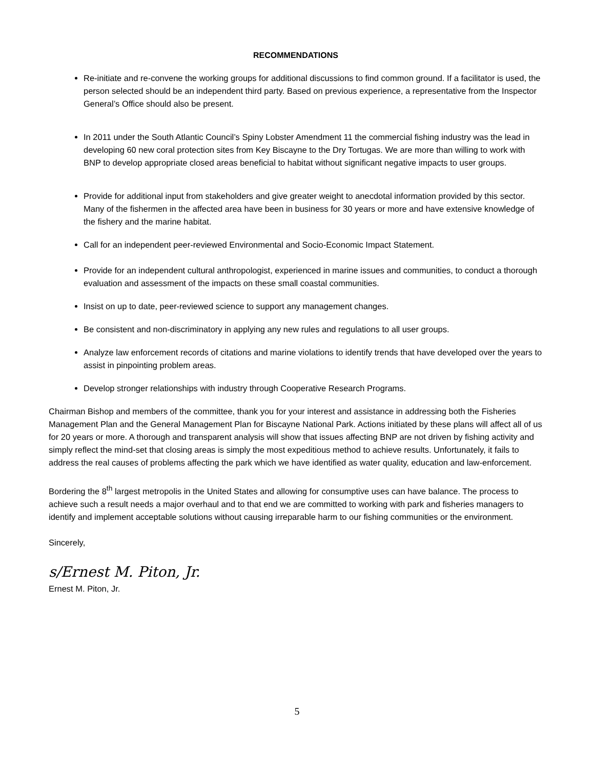RECOMMENDATIONS
Re-initiate and re-convene the working groups for additional discussions to find common ground. If a facilitator is used, the person selected should be an independent third party. Based on previous experience, a representative from the Inspector General’s Office should also be present.
In 2011 under the South Atlantic Council’s Spiny Lobster Amendment 11 the commercial fishing industry was the lead in developing 60 new coral protection sites from Key Biscayne to the Dry Tortugas. We are more than willing to work with BNP to develop appropriate closed areas beneficial to habitat without significant negative impacts to user groups.
Provide for additional input from stakeholders and give greater weight to anecdotal information provided by this sector. Many of the fishermen in the affected area have been in business for 30 years or more and have extensive knowledge of the fishery and the marine habitat.
Call for an independent peer-reviewed Environmental and Socio-Economic Impact Statement.
Provide for an independent cultural anthropologist, experienced in marine issues and communities, to conduct a thorough evaluation and assessment of the impacts on these small coastal communities.
Insist on up to date, peer-reviewed science to support any management changes.
Be consistent and non-discriminatory in applying any new rules and regulations to all user groups.
Analyze law enforcement records of citations and marine violations to identify trends that have developed over the years to assist in pinpointing problem areas.
Develop stronger relationships with industry through Cooperative Research Programs.
Chairman Bishop and members of the committee, thank you for your interest and assistance in addressing both the Fisheries Management Plan and the General Management Plan for Biscayne National Park. Actions initiated by these plans will affect all of us for 20 years or more. A thorough and transparent analysis will show that issues affecting BNP are not driven by fishing activity and simply reflect the mind-set that closing areas is simply the most expeditious method to achieve results. Unfortunately, it fails to address the real causes of problems affecting the park which we have identified as water quality, education and law-enforcement.
Bordering the 8<sup>th</sup> largest metropolis in the United States and allowing for consumptive uses can have balance. The process to achieve such a result needs a major overhaul and to that end we are committed to working with park and fisheries managers to identify and implement acceptable solutions without causing irreparable harm to our fishing communities or the environment.
Sincerely,
s/Ernest M. Piton, Jr.
Ernest M. Piton, Jr.
5